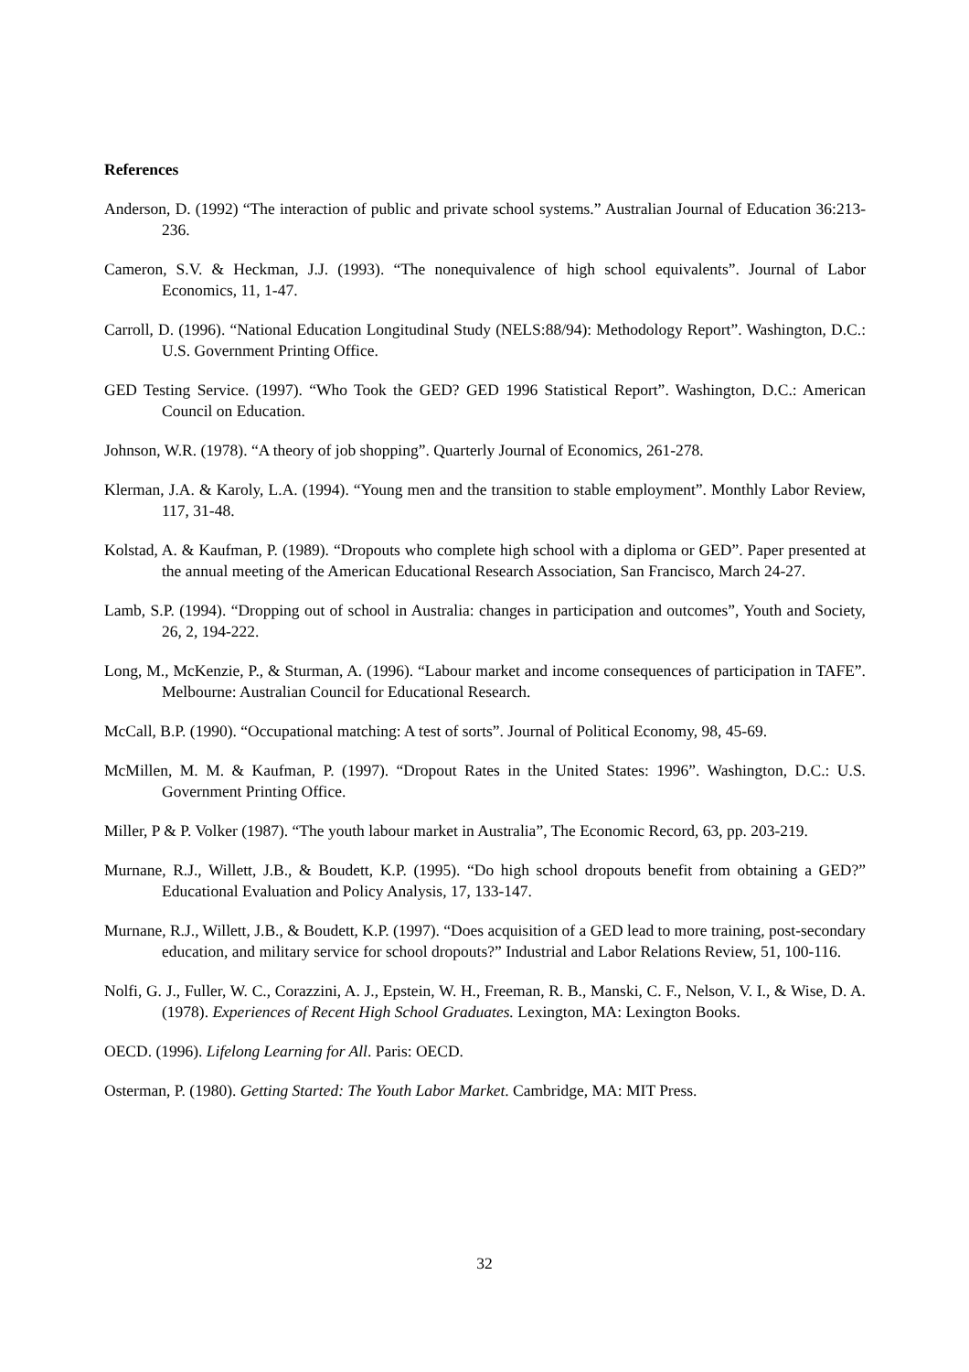References
Anderson, D. (1992) “The interaction of public and private school systems.” Australian Journal of Education 36:213-236.
Cameron, S.V. & Heckman, J.J. (1993). “The nonequivalence of high school equivalents”. Journal of Labor Economics, 11, 1-47.
Carroll, D. (1996). “National Education Longitudinal Study (NELS:88/94): Methodology Report”. Washington, D.C.: U.S. Government Printing Office.
GED Testing Service. (1997). “Who Took the GED? GED 1996 Statistical Report”. Washington, D.C.: American Council on Education.
Johnson, W.R. (1978). “A theory of job shopping”. Quarterly Journal of Economics, 261-278.
Klerman, J.A. & Karoly, L.A. (1994). “Young men and the transition to stable employment”. Monthly Labor Review, 117, 31-48.
Kolstad, A. & Kaufman, P. (1989). “Dropouts who complete high school with a diploma or GED”. Paper presented at the annual meeting of the American Educational Research Association, San Francisco, March 24-27.
Lamb, S.P. (1994). “Dropping out of school in Australia: changes in participation and outcomes”, Youth and Society, 26, 2, 194-222.
Long, M., McKenzie, P., & Sturman, A. (1996). “Labour market and income consequences of participation in TAFE”. Melbourne: Australian Council for Educational Research.
McCall, B.P. (1990). “Occupational matching: A test of sorts”. Journal of Political Economy, 98, 45-69.
McMillen, M. M. & Kaufman, P. (1997). “Dropout Rates in the United States: 1996”. Washington, D.C.: U.S. Government Printing Office.
Miller, P & P. Volker (1987). “The youth labour market in Australia”, The Economic Record, 63, pp. 203-219.
Murnane, R.J., Willett, J.B., & Boudett, K.P. (1995). “Do high school dropouts benefit from obtaining a GED?” Educational Evaluation and Policy Analysis, 17, 133-147.
Murnane, R.J., Willett, J.B., & Boudett, K.P. (1997). “Does acquisition of a GED lead to more training, post-secondary education, and military service for school dropouts?” Industrial and Labor Relations Review, 51, 100-116.
Nolfi, G. J., Fuller, W. C., Corazzini, A. J., Epstein, W. H., Freeman, R. B., Manski, C. F., Nelson, V. I., & Wise, D. A. (1978). Experiences of Recent High School Graduates. Lexington, MA: Lexington Books.
OECD. (1996). Lifelong Learning for All. Paris: OECD.
Osterman, P. (1980). Getting Started: The Youth Labor Market. Cambridge, MA: MIT Press.
32